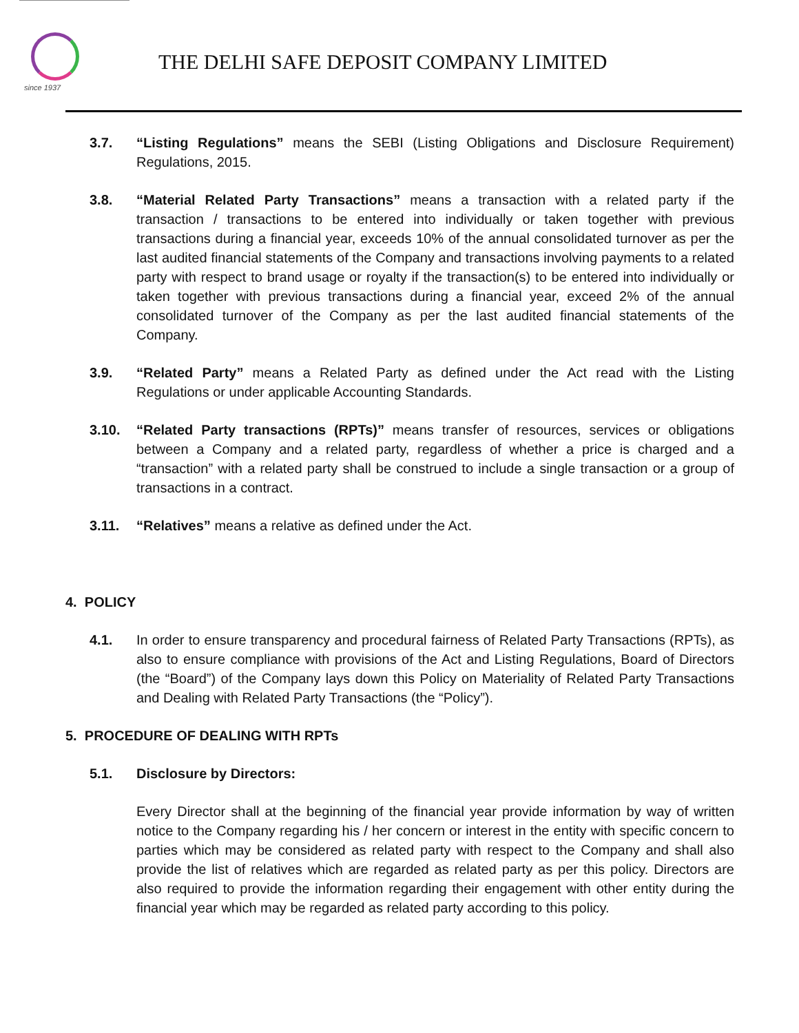since 1937
THE DELHI SAFE DEPOSIT COMPANY LIMITED
3.7. “Listing Regulations” means the SEBI (Listing Obligations and Disclosure Requirement) Regulations, 2015.
3.8. “Material Related Party Transactions” means a transaction with a related party if the transaction / transactions to be entered into individually or taken together with previous transactions during a financial year, exceeds 10% of the annual consolidated turnover as per the last audited financial statements of the Company and transactions involving payments to a related party with respect to brand usage or royalty if the transaction(s) to be entered into individually or taken together with previous transactions during a financial year, exceed 2% of the annual consolidated turnover of the Company as per the last audited financial statements of the Company.
3.9. “Related Party” means a Related Party as defined under the Act read with the Listing Regulations or under applicable Accounting Standards.
3.10. “Related Party transactions (RPTs)” means transfer of resources, services or obligations between a Company and a related party, regardless of whether a price is charged and a “transaction” with a related party shall be construed to include a single transaction or a group of transactions in a contract.
3.11. “Relatives” means a relative as defined under the Act.
4. POLICY
4.1. In order to ensure transparency and procedural fairness of Related Party Transactions (RPTs), as also to ensure compliance with provisions of the Act and Listing Regulations, Board of Directors (the “Board”) of the Company lays down this Policy on Materiality of Related Party Transactions and Dealing with Related Party Transactions (the “Policy”).
5. PROCEDURE OF DEALING WITH RPTs
5.1. Disclosure by Directors:
Every Director shall at the beginning of the financial year provide information by way of written notice to the Company regarding his / her concern or interest in the entity with specific concern to parties which may be considered as related party with respect to the Company and shall also provide the list of relatives which are regarded as related party as per this policy. Directors are also required to provide the information regarding their engagement with other entity during the financial year which may be regarded as related party according to this policy.